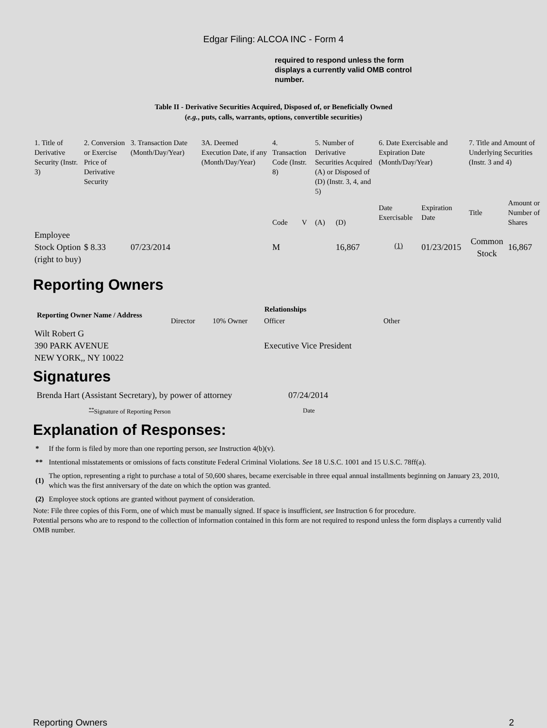Edgar Filing: ALCOA INC - Form 4
required to respond unless the form displays a currently valid OMB control number.
Table II - Derivative Securities Acquired, Disposed of, or Beneficially Owned
(e.g., puts, calls, warrants, options, convertible securities)
| 1. Title of Derivative Security (Instr. 3) | 2. Conversion or Exercise Price of Derivative Security | 3. Transaction Date (Month/Day/Year) | 3A. Deemed Execution Date, if any (Month/Day/Year) | 4. Transaction Code (Instr. 8) | | 5. Number of Derivative Securities Acquired (A) or Disposed of (D) (Instr. 3, 4, and 5) | | 6. Date Exercisable and Expiration Date (Month/Day/Year) | | 7. Title and Amount of Underlying Securities (Instr. 3 and 4) | |
| --- | --- | --- | --- | --- | --- | --- | --- | --- | --- | --- | --- |
| | | | | Code | V | (A) | (D) | Date Exercisable | Expiration Date | Title | Amount or Number of Shares |
| Employee Stock Option (right to buy) | $ 8.33 | 07/23/2014 | | M | | | 16,867 | <sup>(1)</sup> | 01/23/2015 | Common Stock | 16,867 |
Reporting Owners
| Reporting Owner Name / Address | Relationships | | | |
| --- | --- | --- | --- | --- |
| | Director | 10% Owner | Officer | Other |
| Wilt Robert G 390 PARK AVENUE NEW YORK,, NY 10022 | | | Executive Vice President | |
Signatures
| Brenda Hart (Assistant Secretary), by power of attorney | 07/24/2014 |
| <sup>**</sup> Signature of Reporting Person | Date |
Explanation of Responses:
| * | If the form is filed by more than one reporting person, see Instruction 4(b)(v). |
| ** | Intentional misstatements or omissions of facts constitute Federal Criminal Violations. See 18 U.S.C. 1001 and 15 U.S.C. 78ff(a). |
| (1) | The option, representing a right to purchase a total of 50,600 shares, became exercisable in three equal annual installments beginning on January 23, 2010, which was the first anniversary of the date on which the option was granted. |
| (2) | Employee stock options are granted without payment of consideration. |
Note: File three copies of this Form, one of which must be manually signed. If space is insufficient, see Instruction 6 for procedure.
Potential persons who are to respond to the collection of information contained in this form are not required to respond unless the form displays a currently valid OMB number.
Reporting Owners 2